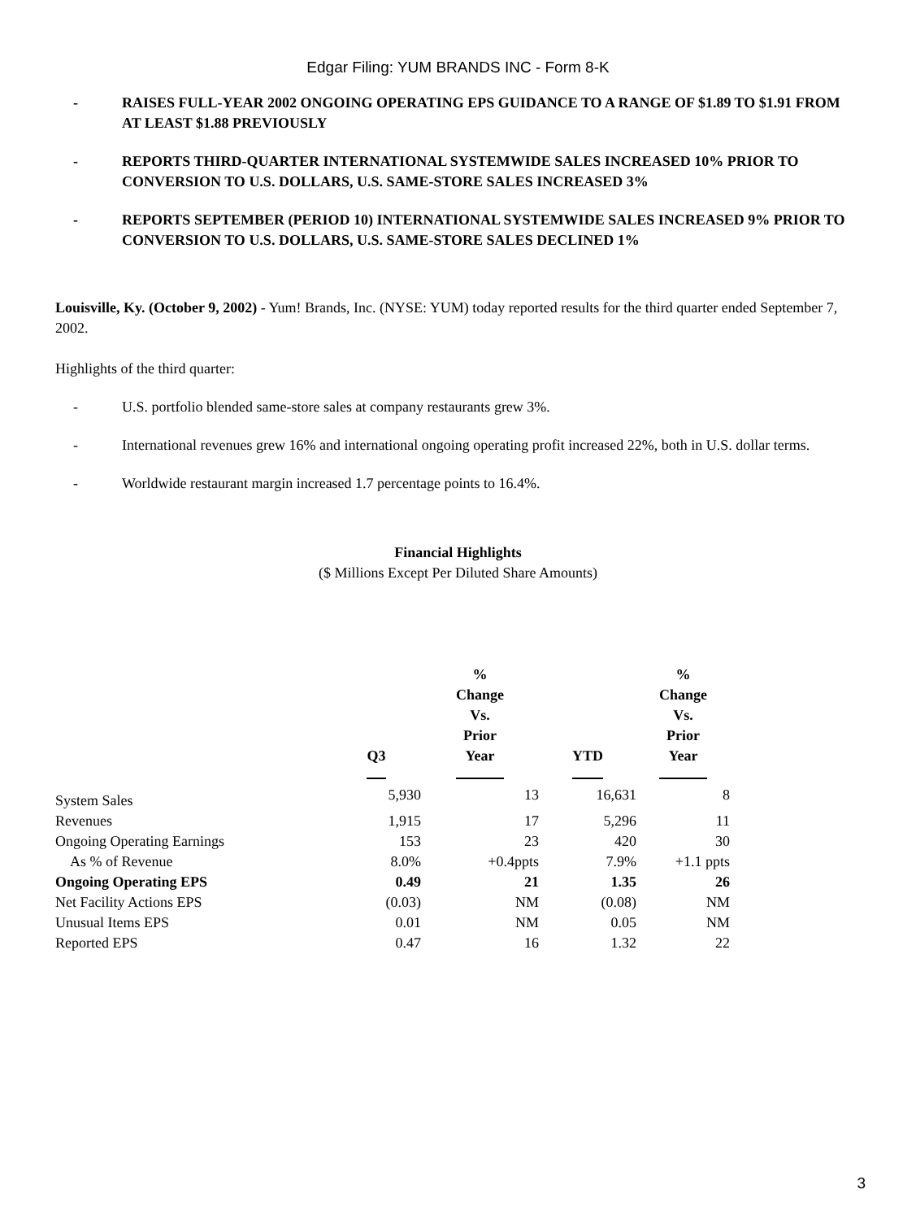Edgar Filing: YUM BRANDS INC - Form 8-K
- RAISES FULL-YEAR 2002 ONGOING OPERATING EPS GUIDANCE TO A RANGE OF $1.89 TO $1.91 FROM AT LEAST $1.88 PREVIOUSLY
- REPORTS THIRD-QUARTER INTERNATIONAL SYSTEMWIDE SALES INCREASED 10% PRIOR TO CONVERSION TO U.S. DOLLARS, U.S. SAME-STORE SALES INCREASED 3%
- REPORTS SEPTEMBER (PERIOD 10) INTERNATIONAL SYSTEMWIDE SALES INCREASED 9% PRIOR TO CONVERSION TO U.S. DOLLARS, U.S. SAME-STORE SALES DECLINED 1%
Louisville, Ky. (October 9, 2002) - Yum! Brands, Inc. (NYSE: YUM) today reported results for the third quarter ended September 7, 2002.
Highlights of the third quarter:
- U.S. portfolio blended same-store sales at company restaurants grew 3%.
- International revenues grew 16% and international ongoing operating profit increased 22%, both in U.S. dollar terms.
- Worldwide restaurant margin increased 1.7 percentage points to 16.4%.
Financial Highlights
($ Millions Except Per Diluted Share Amounts)
| | Q3 | % Change Vs. Prior Year | YTD | % Change Vs. Prior Year | |
| --- | --- | --- | --- | --- | --- |
| System Sales | 5,930 | 13 | 16,631 | 8 | |
| Revenues | 1,915 | 17 | 5,296 | 11 | |
| Ongoing Operating Earnings | 153 | 23 | 420 | 30 | |
| As % of Revenue | 8.0% | +0.4ppts | 7.9% | +1.1 ppts | |
| Ongoing Operating EPS | 0.49 | 21 | 1.35 | 26 | |
| Net Facility Actions EPS | (0.03) | NM | (0.08) | NM | |
| Unusual Items EPS | 0.01 | NM | 0.05 | NM | |
| Reported EPS | 0.47 | 16 | 1.32 | 22 | |
3